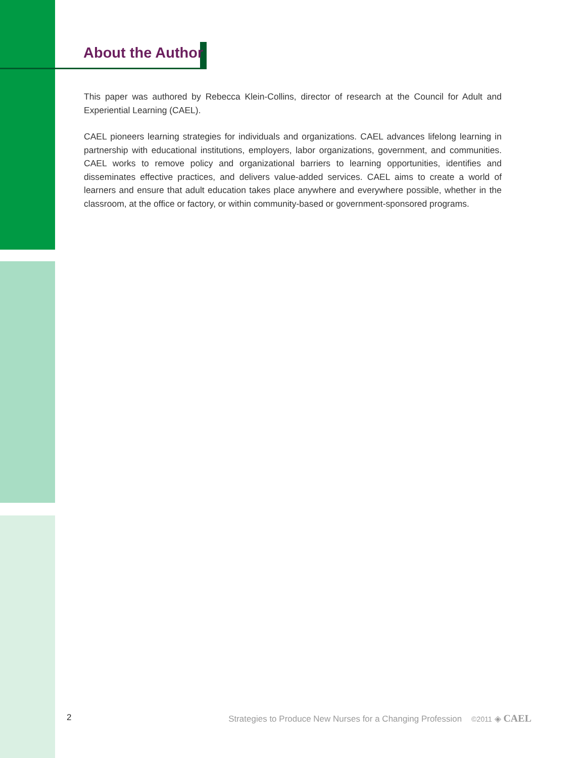About the Author
This paper was authored by Rebecca Klein-Collins, director of research at the Council for Adult and Experiential Learning (CAEL).
CAEL pioneers learning strategies for individuals and organizations. CAEL advances lifelong learning in partnership with educational institutions, employers, labor organizations, government, and communities. CAEL works to remove policy and organizational barriers to learning opportunities, identifies and disseminates effective practices, and delivers value-added services. CAEL aims to create a world of learners and ensure that adult education takes place anywhere and everywhere possible, whether in the classroom, at the office or factory, or within community-based or government-sponsored programs.
2 Strategies to Produce New Nurses for a Changing Profession ©2011 ◈ CAEL